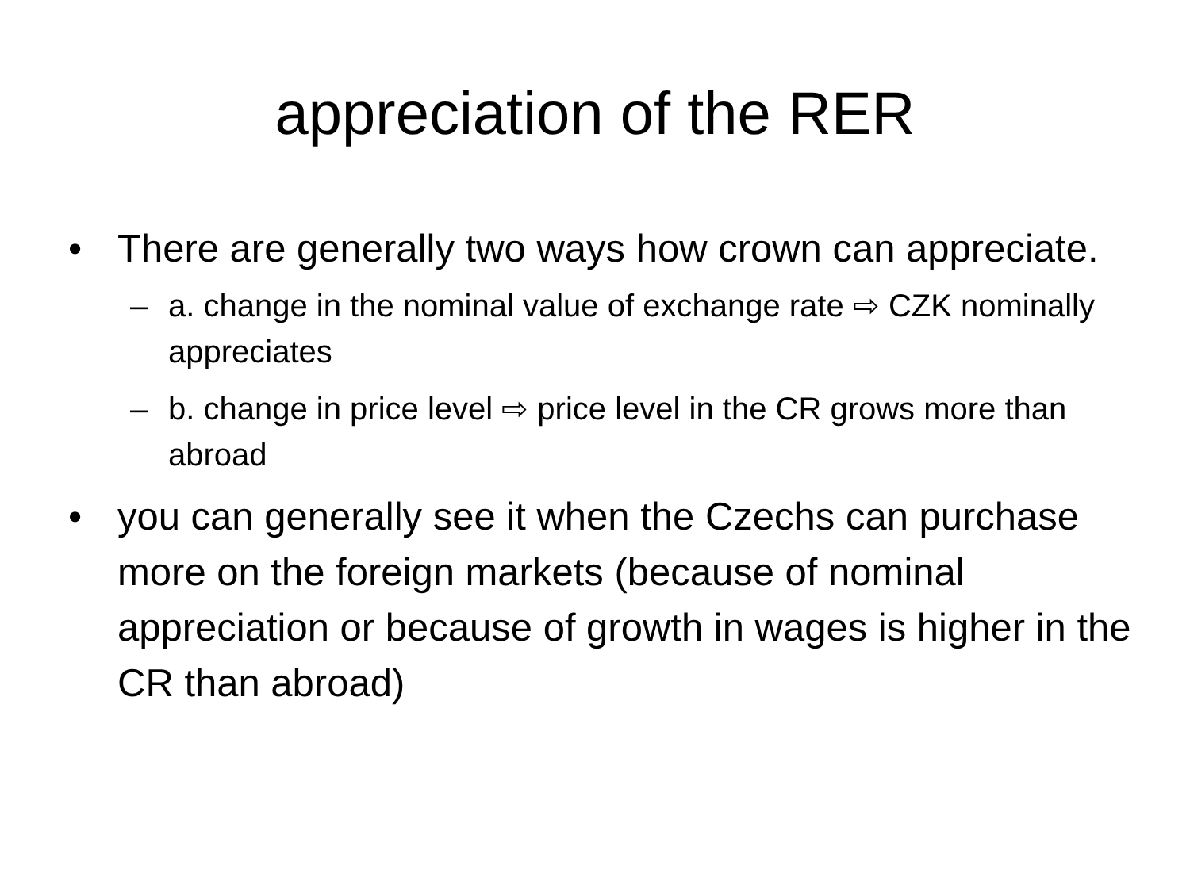appreciation of the RER
• There are generally two ways how crown can appreciate.
– a. change in the nominal value of exchange rate ⇨ CZK nominally appreciates
– b. change in price level ⇨ price level in the CR grows more than abroad
• you can generally see it when the Czechs can purchase more on the foreign markets (because of nominal appreciation or because of growth in wages is higher in the CR than abroad)